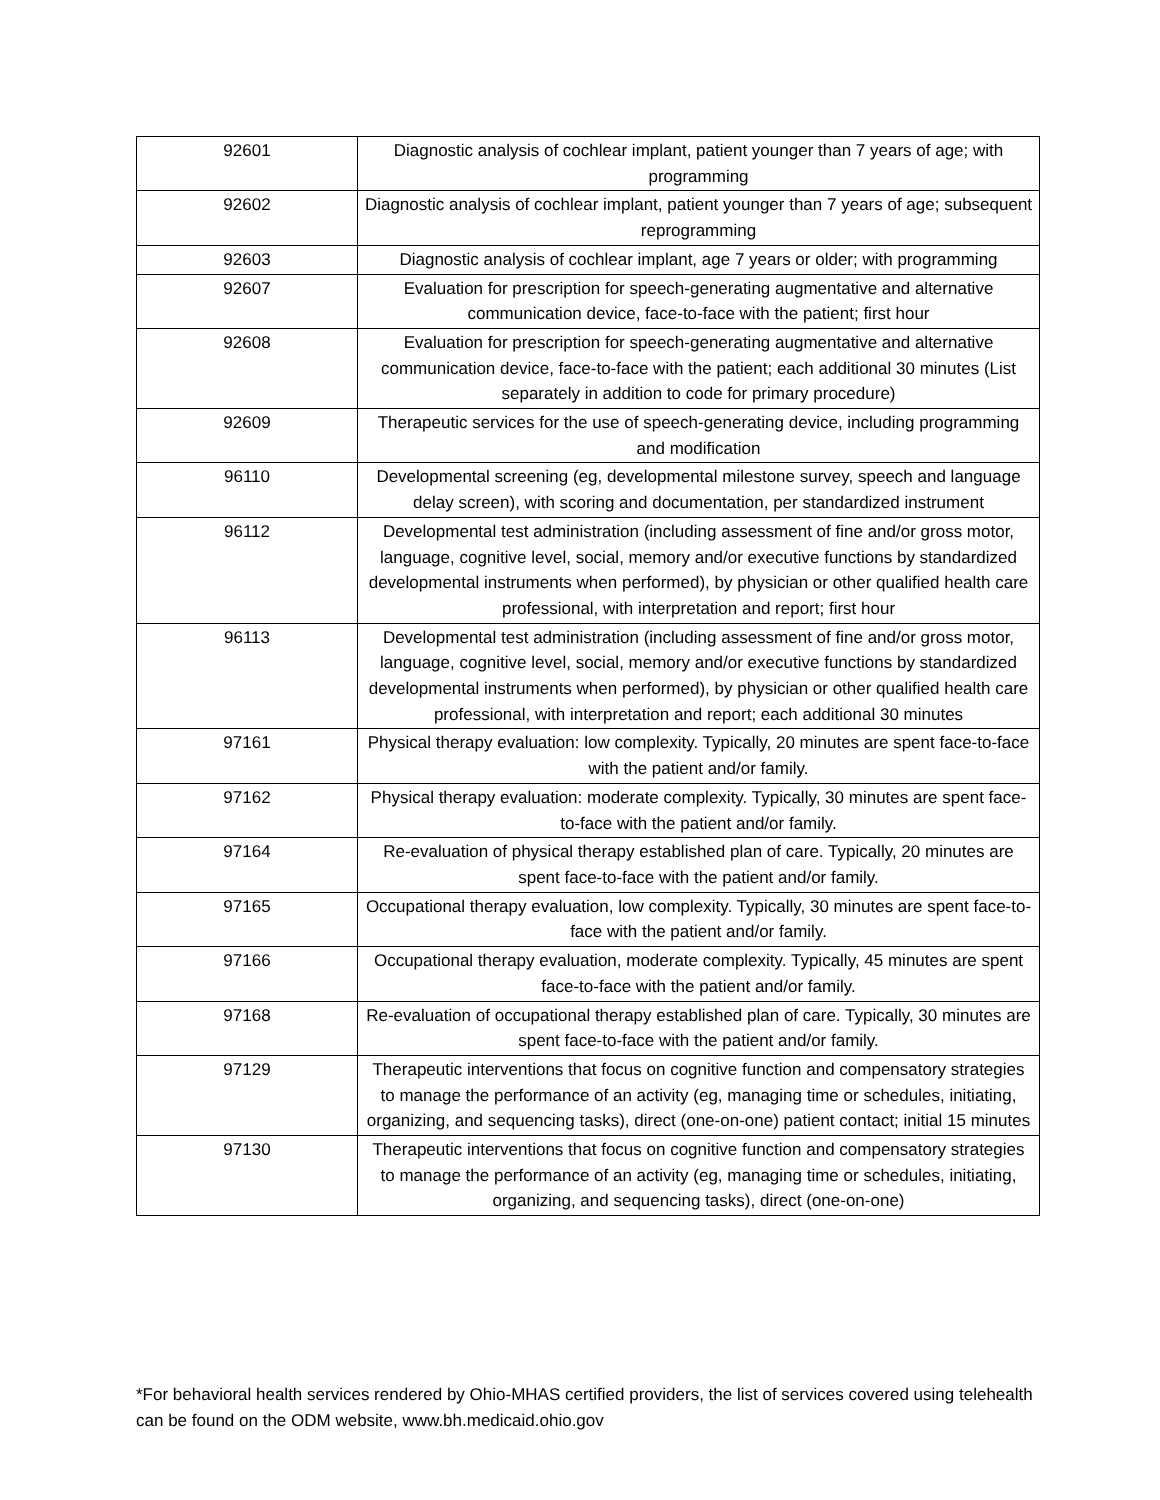| 92601 | Diagnostic analysis of cochlear implant, patient younger than 7 years of age; with programming |
| 92602 | Diagnostic analysis of cochlear implant, patient younger than 7 years of age; subsequent reprogramming |
| 92603 | Diagnostic analysis of cochlear implant, age 7 years or older; with programming |
| 92607 | Evaluation for prescription for speech-generating augmentative and alternative communication device, face-to-face with the patient; first hour |
| 92608 | Evaluation for prescription for speech-generating augmentative and alternative communication device, face-to-face with the patient; each additional 30 minutes (List separately in addition to code for primary procedure) |
| 92609 | Therapeutic services for the use of speech-generating device, including programming and modification |
| 96110 | Developmental screening (eg, developmental milestone survey, speech and language delay screen), with scoring and documentation, per standardized instrument |
| 96112 | Developmental test administration (including assessment of fine and/or gross motor, language, cognitive level, social, memory and/or executive functions by standardized developmental instruments when performed), by physician or other qualified health care professional, with interpretation and report; first hour |
| 96113 | Developmental test administration (including assessment of fine and/or gross motor, language, cognitive level, social, memory and/or executive functions by standardized developmental instruments when performed), by physician or other qualified health care professional, with interpretation and report; each additional 30 minutes |
| 97161 | Physical therapy evaluation: low complexity. Typically, 20 minutes are spent face-to-face with the patient and/or family. |
| 97162 | Physical therapy evaluation: moderate complexity. Typically, 30 minutes are spent face-to-face with the patient and/or family. |
| 97164 | Re-evaluation of physical therapy established plan of care. Typically, 20 minutes are spent face-to-face with the patient and/or family. |
| 97165 | Occupational therapy evaluation, low complexity. Typically, 30 minutes are spent face-to-face with the patient and/or family. |
| 97166 | Occupational therapy evaluation, moderate complexity. Typically, 45 minutes are spent face-to-face with the patient and/or family. |
| 97168 | Re-evaluation of occupational therapy established plan of care. Typically, 30 minutes are spent face-to-face with the patient and/or family. |
| 97129 | Therapeutic interventions that focus on cognitive function and compensatory strategies to manage the performance of an activity (eg, managing time or schedules, initiating, organizing, and sequencing tasks), direct (one-on-one) patient contact; initial 15 minutes |
| 97130 | Therapeutic interventions that focus on cognitive function and compensatory strategies to manage the performance of an activity (eg, managing time or schedules, initiating, organizing, and sequencing tasks), direct (one-on-one) |
*For behavioral health services rendered by Ohio-MHAS certified providers, the list of services covered using telehealth can be found on the ODM website, www.bh.medicaid.ohio.gov